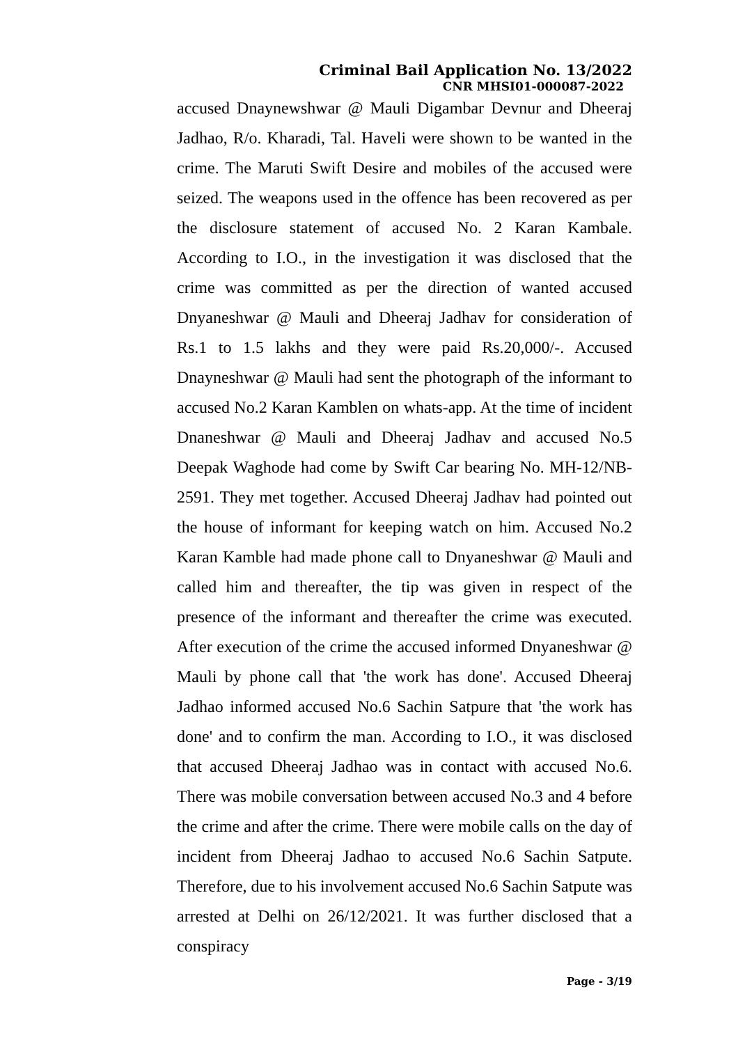Criminal Bail Application No. 13/2022
CNR MHSI01-000087-2022
accused Dnaynewshwar @ Mauli Digambar Devnur and Dheeraj Jadhao, R/o. Kharadi, Tal. Haveli were shown to be wanted in the crime. The Maruti Swift Desire and mobiles of the accused were seized. The weapons used in the offence has been recovered as per the disclosure statement of accused No. 2 Karan Kambale. According to I.O., in the investigation it was disclosed that the crime was committed as per the direction of wanted accused Dnyaneshwar @ Mauli and Dheeraj Jadhav for consideration of Rs.1 to 1.5 lakhs and they were paid Rs.20,000/-. Accused Dnayneshwar @ Mauli had sent the photograph of the informant to accused No.2 Karan Kamblen on whats-app. At the time of incident Dnaneshwar @ Mauli and Dheeraj Jadhav and accused No.5 Deepak Waghode had come by Swift Car bearing No. MH-12/NB-2591. They met together. Accused Dheeraj Jadhav had pointed out the house of informant for keeping watch on him. Accused No.2 Karan Kamble had made phone call to Dnyaneshwar @ Mauli and called him and thereafter, the tip was given in respect of the presence of the informant and thereafter the crime was executed. After execution of the crime the accused informed Dnyaneshwar @ Mauli by phone call that 'the work has done'. Accused Dheeraj Jadhao informed accused No.6 Sachin Satpure that 'the work has done' and to confirm the man. According to I.O., it was disclosed that accused Dheeraj Jadhao was in contact with accused No.6. There was mobile conversation between accused No.3 and 4 before the crime and after the crime. There were mobile calls on the day of incident from Dheeraj Jadhao to accused No.6 Sachin Satpute. Therefore, due to his involvement accused No.6 Sachin Satpute was arrested at Delhi on 26/12/2021. It was further disclosed that a conspiracy
Page - 3/19